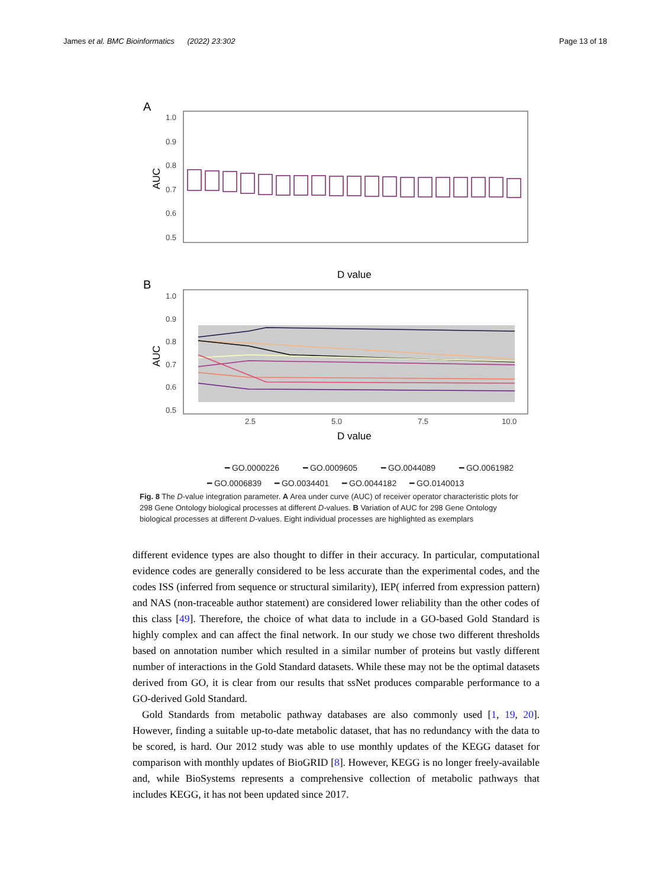James et al. BMC Bioinformatics (2022) 23:302 Page 13 of 18
A
1.0
0.9
0.8
0.7
0.6
0.5
AUC
D value
B
1.0
0.9
0.8
0.7
0.6
0.5
2.5
5.0
7.5
10.0
AUC
D value
━ GO.0000226
━ GO.0009605
━ GO.0044089
━ GO.0061982
━ GO.0006839 ━ GO.0034401 ━ GO.0044182 ━ GO.0140013
Fig. 8 The D-value integration parameter. A Area under curve (AUC) of receiver operator characteristic plots for 298 Gene Ontology biological processes at different D-values. B Variation of AUC for 298 Gene Ontology biological processes at different D-values. Eight individual processes are highlighted as exemplars
different evidence types are also thought to differ in their accuracy. In particular, computational evidence codes are generally considered to be less accurate than the experimental codes, and the codes ISS (inferred from sequence or structural similarity), IEP( inferred from expression pattern) and NAS (non-traceable author statement) are considered lower reliability than the other codes of this class [49]. Therefore, the choice of what data to include in a GO-based Gold Standard is highly complex and can affect the final network. In our study we chose two different thresholds based on annotation number which resulted in a similar number of proteins but vastly different number of interactions in the Gold Standard datasets. While these may not be the optimal datasets derived from GO, it is clear from our results that ssNet produces comparable performance to a GO-derived Gold Standard.
Gold Standards from metabolic pathway databases are also commonly used [1, 19, 20]. However, finding a suitable up-to-date metabolic dataset, that has no redundancy with the data to be scored, is hard. Our 2012 study was able to use monthly updates of the KEGG dataset for comparison with monthly updates of BioGRID [8]. However, KEGG is no longer freely-available and, while BioSystems represents a comprehensive collection of metabolic pathways that includes KEGG, it has not been updated since 2017.